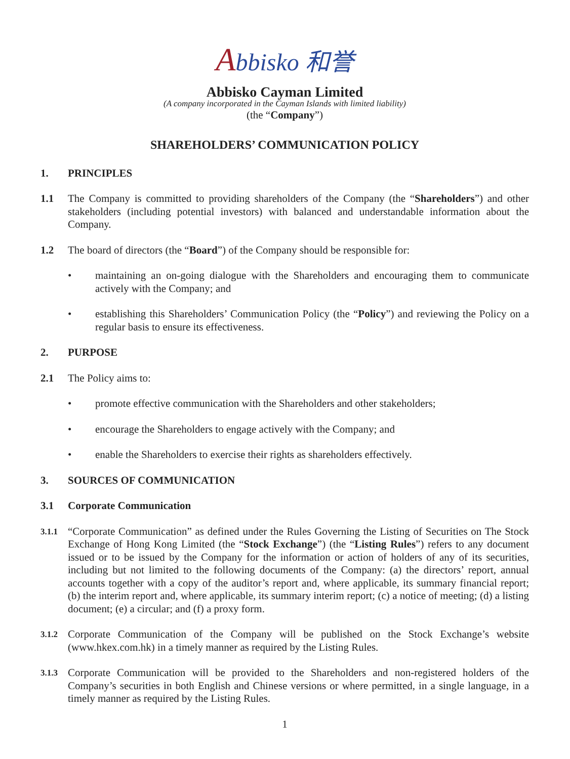Abbisko 和誉
Abbisko Cayman Limited
(A company incorporated in the Cayman Islands with limited liability)
(the “Company”)
SHAREHOLDERS’ COMMUNICATION POLICY
1. PRINCIPLES
1.1 The Company is committed to providing shareholders of the Company (the “Shareholders”) and other stakeholders (including potential investors) with balanced and understandable information about the Company.
1.2 The board of directors (the “Board”) of the Company should be responsible for:
• maintaining an on-going dialogue with the Shareholders and encouraging them to communicate actively with the Company; and
• establishing this Shareholders’ Communication Policy (the “Policy”) and reviewing the Policy on a regular basis to ensure its effectiveness.
2. PURPOSE
2.1 The Policy aims to:
• promote effective communication with the Shareholders and other stakeholders;
• encourage the Shareholders to engage actively with the Company; and
• enable the Shareholders to exercise their rights as shareholders effectively.
3. SOURCES OF COMMUNICATION
3.1 Corporate Communication
3.1.1
“Corporate Communication” as defined under the Rules Governing the Listing of Securities on The Stock Exchange of Hong Kong Limited (the “Stock Exchange”) (the “Listing Rules”) refers to any document issued or to be issued by the Company for the information or action of holders of any of its securities, including but not limited to the following documents of the Company: (a) the directors’ report, annual accounts together with a copy of the auditor’s report and, where applicable, its summary financial report; (b) the interim report and, where applicable, its summary interim report; (c) a notice of meeting; (d) a listing document; (e) a circular; and (f) a proxy form.
3.1.2
Corporate Communication of the Company will be published on the Stock Exchange’s website (www.hkex.com.hk) in a timely manner as required by the Listing Rules.
3.1.3
Corporate Communication will be provided to the Shareholders and non-registered holders of the Company’s securities in both English and Chinese versions or where permitted, in a single language, in a timely manner as required by the Listing Rules.
1